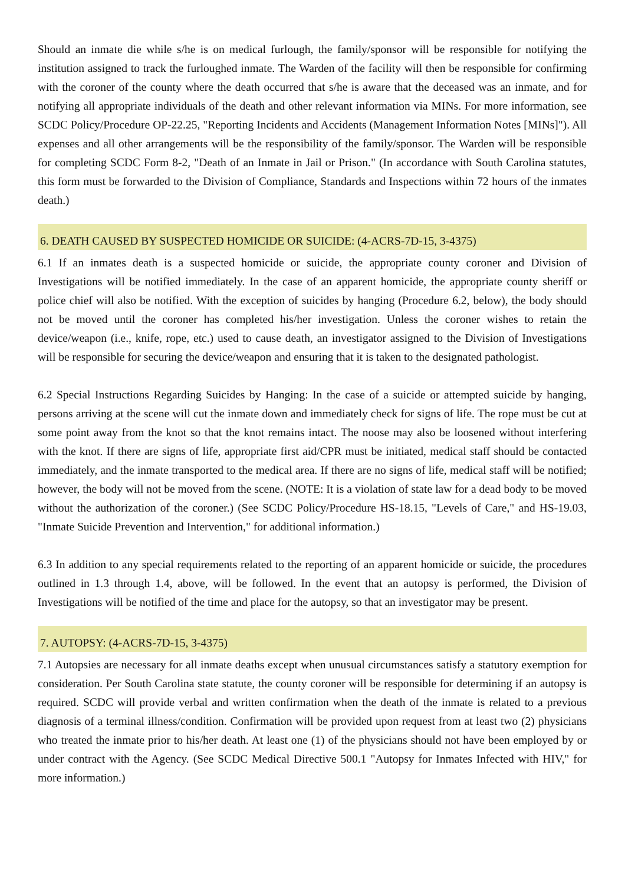Should an inmate die while s/he is on medical furlough, the family/sponsor will be responsible for notifying the institution assigned to track the furloughed inmate. The Warden of the facility will then be responsible for confirming with the coroner of the county where the death occurred that s/he is aware that the deceased was an inmate, and for notifying all appropriate individuals of the death and other relevant information via MINs. For more information, see SCDC Policy/Procedure OP-22.25, "Reporting Incidents and Accidents (Management Information Notes [MINs]"). All expenses and all other arrangements will be the responsibility of the family/sponsor. The Warden will be responsible for completing SCDC Form 8-2, "Death of an Inmate in Jail or Prison." (In accordance with South Carolina statutes, this form must be forwarded to the Division of Compliance, Standards and Inspections within 72 hours of the inmates death.)
6. DEATH CAUSED BY SUSPECTED HOMICIDE OR SUICIDE: (4-ACRS-7D-15, 3-4375)
6.1 If an inmates death is a suspected homicide or suicide, the appropriate county coroner and Division of Investigations will be notified immediately. In the case of an apparent homicide, the appropriate county sheriff or police chief will also be notified. With the exception of suicides by hanging (Procedure 6.2, below), the body should not be moved until the coroner has completed his/her investigation. Unless the coroner wishes to retain the device/weapon (i.e., knife, rope, etc.) used to cause death, an investigator assigned to the Division of Investigations will be responsible for securing the device/weapon and ensuring that it is taken to the designated pathologist.
6.2 Special Instructions Regarding Suicides by Hanging: In the case of a suicide or attempted suicide by hanging, persons arriving at the scene will cut the inmate down and immediately check for signs of life. The rope must be cut at some point away from the knot so that the knot remains intact. The noose may also be loosened without interfering with the knot. If there are signs of life, appropriate first aid/CPR must be initiated, medical staff should be contacted immediately, and the inmate transported to the medical area. If there are no signs of life, medical staff will be notified; however, the body will not be moved from the scene. (NOTE: It is a violation of state law for a dead body to be moved without the authorization of the coroner.) (See SCDC Policy/Procedure HS-18.15, "Levels of Care," and HS-19.03, "Inmate Suicide Prevention and Intervention," for additional information.)
6.3 In addition to any special requirements related to the reporting of an apparent homicide or suicide, the procedures outlined in 1.3 through 1.4, above, will be followed. In the event that an autopsy is performed, the Division of Investigations will be notified of the time and place for the autopsy, so that an investigator may be present.
7. AUTOPSY: (4-ACRS-7D-15, 3-4375)
7.1 Autopsies are necessary for all inmate deaths except when unusual circumstances satisfy a statutory exemption for consideration. Per South Carolina state statute, the county coroner will be responsible for determining if an autopsy is required. SCDC will provide verbal and written confirmation when the death of the inmate is related to a previous diagnosis of a terminal illness/condition. Confirmation will be provided upon request from at least two (2) physicians who treated the inmate prior to his/her death. At least one (1) of the physicians should not have been employed by or under contract with the Agency. (See SCDC Medical Directive 500.1 "Autopsy for Inmates Infected with HIV," for more information.)